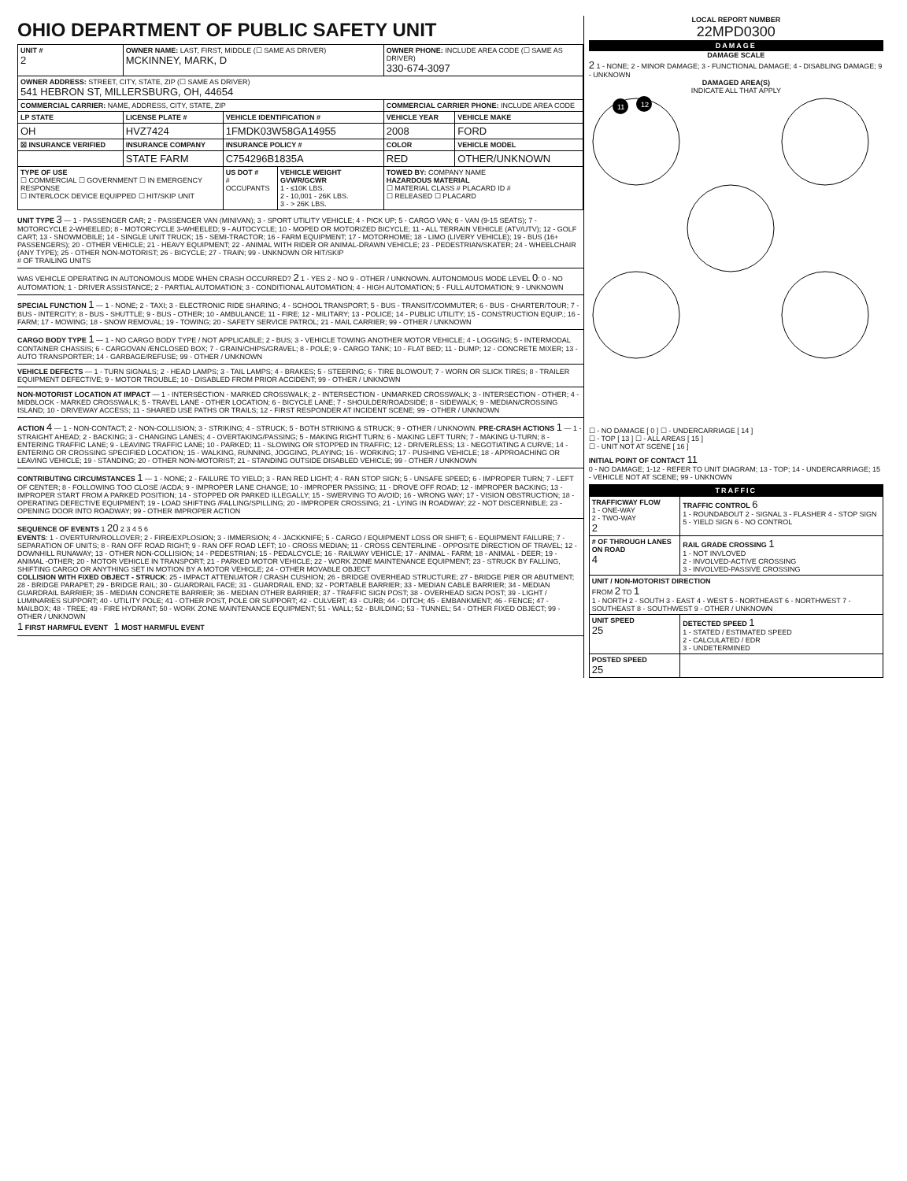OHIO DEPARTMENT OF PUBLIC SAFETY UNIT
| UNIT # 2 | OWNER NAME: LAST, FIRST, MIDDLE (☐ SAME AS DRIVER) MCKINNEY, MARK, D | | | OWNER PHONE: INCLUDE AREA CODE (☐ SAME AS DRIVER) 330-674-3097 | |
| OWNER ADDRESS: STREET, CITY, STATE, ZIP (☐ SAME AS DRIVER) 541 HEBRON ST, MILLERSBURG, OH, 44654 | | | | | |
| COMMERCIAL CARRIER: NAME, ADDRESS, CITY, STATE, ZIP | | | | COMMERCIAL CARRIER PHONE: INCLUDE AREA CODE | |
| LP STATE | LICENSE PLATE # | VEHICLE IDENTIFICATION # | | VEHICLE YEAR | VEHICLE MAKE |
| OH | HVZ7424 | 1FMDK03W58GA14955 | | 2008 | FORD |
| ☒ INSURANCE VERIFIED | INSURANCE COMPANY | INSURANCE POLICY # | | COLOR | VEHICLE MODEL |
| | STATE FARM | C754296B1835A | | RED | OTHER/UNKNOWN |
| TYPE OF USE ☐ COMMERCIAL ☐ GOVERNMENT ☐ IN EMERGENCY RESPONSE ☐ INTERLOCK DEVICE EQUIPPED ☐ HIT/SKIP UNIT | | US DOT # # OCCUPANTS | VEHICLE WEIGHT GVWR/GCWR 1 - ≤10K LBS. 2 - 10,001 - 26K LBS. 3 - > 26K LBS. | TOWED BY: COMPANY NAME HAZARDOUS MATERIAL ☐ MATERIAL CLASS # PLACARD ID # ☐ RELEASED ☐ PLACARD | |
UNIT TYPE 3 — 1 - PASSENGER CAR; 2 - PASSENGER VAN (MINIVAN); 3 - SPORT UTILITY VEHICLE; 4 - PICK UP; 5 - CARGO VAN; 6 - VAN (9-15 SEATS); 7 - MOTORCYCLE 2-WHEELED; 8 - MOTORCYCLE 3-WHEELED; 9 - AUTOCYCLE; 10 - MOPED OR MOTORIZED BICYCLE; 11 - ALL TERRAIN VEHICLE (ATV/UTV); 12 - GOLF CART; 13 - SNOWMOBILE; 14 - SINGLE UNIT TRUCK; 15 - SEMI-TRACTOR; 16 - FARM EQUIPMENT; 17 - MOTORHOME; 18 - LIMO (LIVERY VEHICLE); 19 - BUS (16+ PASSENGERS); 20 - OTHER VEHICLE; 21 - HEAVY EQUIPMENT; 22 - ANIMAL WITH RIDER OR ANIMAL-DRAWN VEHICLE; 23 - PEDESTRIAN/SKATER; 24 - WHEELCHAIR (ANY TYPE); 25 - OTHER NON-MOTORIST; 26 - BICYCLE; 27 - TRAIN; 99 - UNKNOWN OR HIT/SKIP
# OF TRAILING UNITS
WAS VEHICLE OPERATING IN AUTONOMOUS MODE WHEN CRASH OCCURRED? 2 1 - YES 2 - NO 9 - OTHER / UNKNOWN. AUTONOMOUS MODE LEVEL 0: 0 - NO AUTOMATION; 1 - DRIVER ASSISTANCE; 2 - PARTIAL AUTOMATION; 3 - CONDITIONAL AUTOMATION; 4 - HIGH AUTOMATION; 5 - FULL AUTOMATION; 9 - UNKNOWN
SPECIAL FUNCTION 1 — 1 - NONE; 2 - TAXI; 3 - ELECTRONIC RIDE SHARING; 4 - SCHOOL TRANSPORT; 5 - BUS - TRANSIT/COMMUTER; 6 - BUS - CHARTER/TOUR; 7 - BUS - INTERCITY; 8 - BUS - SHUTTLE; 9 - BUS - OTHER; 10 - AMBULANCE; 11 - FIRE; 12 - MILITARY; 13 - POLICE; 14 - PUBLIC UTILITY; 15 - CONSTRUCTION EQUIP.; 16 - FARM; 17 - MOWING; 18 - SNOW REMOVAL; 19 - TOWING; 20 - SAFETY SERVICE PATROL; 21 - MAIL CARRIER; 99 - OTHER / UNKNOWN
CARGO BODY TYPE 1 — 1 - NO CARGO BODY TYPE / NOT APPLICABLE; 2 - BUS; 3 - VEHICLE TOWING ANOTHER MOTOR VEHICLE; 4 - LOGGING; 5 - INTERMODAL CONTAINER CHASSIS; 6 - CARGOVAN /ENCLOSED BOX; 7 - GRAIN/CHIPS/GRAVEL; 8 - POLE; 9 - CARGO TANK; 10 - FLAT BED; 11 - DUMP; 12 - CONCRETE MIXER; 13 - AUTO TRANSPORTER; 14 - GARBAGE/REFUSE; 99 - OTHER / UNKNOWN
VEHICLE DEFECTS — 1 - TURN SIGNALS; 2 - HEAD LAMPS; 3 - TAIL LAMPS; 4 - BRAKES; 5 - STEERING; 6 - TIRE BLOWOUT; 7 - WORN OR SLICK TIRES; 8 - TRAILER EQUIPMENT DEFECTIVE; 9 - MOTOR TROUBLE; 10 - DISABLED FROM PRIOR ACCIDENT; 99 - OTHER / UNKNOWN
NON-MOTORIST LOCATION AT IMPACT — 1 - INTERSECTION - MARKED CROSSWALK; 2 - INTERSECTION - UNMARKED CROSSWALK; 3 - INTERSECTION - OTHER; 4 - MIDBLOCK - MARKED CROSSWALK; 5 - TRAVEL LANE - OTHER LOCATION; 6 - BICYCLE LANE; 7 - SHOULDER/ROADSIDE; 8 - SIDEWALK; 9 - MEDIAN/CROSSING ISLAND; 10 - DRIVEWAY ACCESS; 11 - SHARED USE PATHS OR TRAILS; 12 - FIRST RESPONDER AT INCIDENT SCENE; 99 - OTHER / UNKNOWN
ACTION 4 — 1 - NON-CONTACT; 2 - NON-COLLISION; 3 - STRIKING; 4 - STRUCK; 5 - BOTH STRIKING & STRUCK; 9 - OTHER / UNKNOWN. PRE-CRASH ACTIONS 1 — 1 - STRAIGHT AHEAD; 2 - BACKING; 3 - CHANGING LANES; 4 - OVERTAKING/PASSING; 5 - MAKING RIGHT TURN; 6 - MAKING LEFT TURN; 7 - MAKING U-TURN; 8 - ENTERING TRAFFIC LANE; 9 - LEAVING TRAFFIC LANE; 10 - PARKED; 11 - SLOWING OR STOPPED IN TRAFFIC; 12 - DRIVERLESS; 13 - NEGOTIATING A CURVE; 14 - ENTERING OR CROSSING SPECIFIED LOCATION; 15 - WALKING, RUNNING, JOGGING, PLAYING; 16 - WORKING; 17 - PUSHING VEHICLE; 18 - APPROACHING OR LEAVING VEHICLE; 19 - STANDING; 20 - OTHER NON-MOTORIST; 21 - STANDING OUTSIDE DISABLED VEHICLE; 99 - OTHER / UNKNOWN
CONTRIBUTING CIRCUMSTANCES 1 — 1 - NONE; 2 - FAILURE TO YIELD; 3 - RAN RED LIGHT; 4 - RAN STOP SIGN; 5 - UNSAFE SPEED; 6 - IMPROPER TURN; 7 - LEFT OF CENTER; 8 - FOLLOWING TOO CLOSE /ACDA; 9 - IMPROPER LANE CHANGE; 10 - IMPROPER PASSING; 11 - DROVE OFF ROAD; 12 - IMPROPER BACKING; 13 - IMPROPER START FROM A PARKED POSITION; 14 - STOPPED OR PARKED ILLEGALLY; 15 - SWERVING TO AVOID; 16 - WRONG WAY; 17 - VISION OBSTRUCTION; 18 - OPERATING DEFECTIVE EQUIPMENT; 19 - LOAD SHIFTING /FALLING/SPILLING; 20 - IMPROPER CROSSING; 21 - LYING IN ROADWAY; 22 - NOT DISCERNIBLE; 23 - OPENING DOOR INTO ROADWAY; 99 - OTHER IMPROPER ACTION
SEQUENCE OF EVENTS 1 20 2 3 4 5 6
EVENTS: 1 - OVERTURN/ROLLOVER; 2 - FIRE/EXPLOSION; 3 - IMMERSION; 4 - JACKKNIFE; 5 - CARGO / EQUIPMENT LOSS OR SHIFT; 6 - EQUIPMENT FAILURE; 7 - SEPARATION OF UNITS; 8 - RAN OFF ROAD RIGHT; 9 - RAN OFF ROAD LEFT; 10 - CROSS MEDIAN; 11 - CROSS CENTERLINE - OPPOSITE DIRECTION OF TRAVEL; 12 - DOWNHILL RUNAWAY; 13 - OTHER NON-COLLISION; 14 - PEDESTRIAN; 15 - PEDALCYCLE; 16 - RAILWAY VEHICLE; 17 - ANIMAL - FARM; 18 - ANIMAL - DEER; 19 - ANIMAL -OTHER; 20 - MOTOR VEHICLE IN TRANSPORT; 21 - PARKED MOTOR VEHICLE; 22 - WORK ZONE MAINTENANCE EQUIPMENT; 23 - STRUCK BY FALLING, SHIFTING CARGO OR ANYTHING SET IN MOTION BY A MOTOR VEHICLE; 24 - OTHER MOVABLE OBJECT
COLLISION WITH FIXED OBJECT - STRUCK: 25 - IMPACT ATTENUATOR / CRASH CUSHION; 26 - BRIDGE OVERHEAD STRUCTURE; 27 - BRIDGE PIER OR ABUTMENT; 28 - BRIDGE PARAPET; 29 - BRIDGE RAIL; 30 - GUARDRAIL FACE; 31 - GUARDRAIL END; 32 - PORTABLE BARRIER; 33 - MEDIAN CABLE BARRIER; 34 - MEDIAN GUARDRAIL BARRIER; 35 - MEDIAN CONCRETE BARRIER; 36 - MEDIAN OTHER BARRIER; 37 - TRAFFIC SIGN POST; 38 - OVERHEAD SIGN POST; 39 - LIGHT / LUMINARIES SUPPORT; 40 - UTILITY POLE; 41 - OTHER POST, POLE OR SUPPORT; 42 - CULVERT; 43 - CURB; 44 - DITCH; 45 - EMBANKMENT; 46 - FENCE; 47 - MAILBOX; 48 - TREE; 49 - FIRE HYDRANT; 50 - WORK ZONE MAINTENANCE EQUIPMENT; 51 - WALL; 52 - BUILDING; 53 - TUNNEL; 54 - OTHER FIXED OBJECT; 99 - OTHER / UNKNOWN
1 FIRST HARMFUL EVENT 1 MOST HARMFUL EVENT
LOCAL REPORT NUMBER
22MPD0300
DAMAGE
DAMAGE SCALE
2 1 - NONE; 2 - MINOR DAMAGE; 3 - FUNCTIONAL DAMAGE; 4 - DISABLING DAMAGE; 9 - UNKNOWN
DAMAGED AREA(S)
INDICATE ALL THAT APPLY
11
12
☐ - NO DAMAGE [ 0 ] ☐ - UNDERCARRIAGE [ 14 ]
☐ - TOP [ 13 ] ☐ - ALL AREAS [ 15 ]
☐ - UNIT NOT AT SCENE [ 16 ]
INITIAL POINT OF CONTACT 11
0 - NO DAMAGE; 1-12 - REFER TO UNIT DIAGRAM; 13 - TOP; 14 - UNDERCARRIAGE; 15 - VEHICLE NOT AT SCENE; 99 - UNKNOWN
TRAFFIC
| TRAFFICWAY FLOW 1 - ONE-WAY 2 - TWO-WAY 2 | TRAFFIC CONTROL 6 1 - ROUNDABOUT 2 - SIGNAL 3 - FLASHER 4 - STOP SIGN 5 - YIELD SIGN 6 - NO CONTROL |
| # OF THROUGH LANES ON ROAD 4 | RAIL GRADE CROSSING 1 1 - NOT INVLOVED 2 - INVOLVED-ACTIVE CROSSING 3 - INVOLVED-PASSIVE CROSSING |
| UNIT / NON-MOTORIST DIRECTION FROM 2 TO 1 1 - NORTH 2 - SOUTH 3 - EAST 4 - WEST 5 - NORTHEAST 6 - NORTHWEST 7 - SOUTHEAST 8 - SOUTHWEST 9 - OTHER / UNKNOWN | |
| UNIT SPEED 25 | DETECTED SPEED 1 1 - STATED / ESTIMATED SPEED 2 - CALCULATED / EDR 3 - UNDETERMINED |
| POSTED SPEED 25 | |